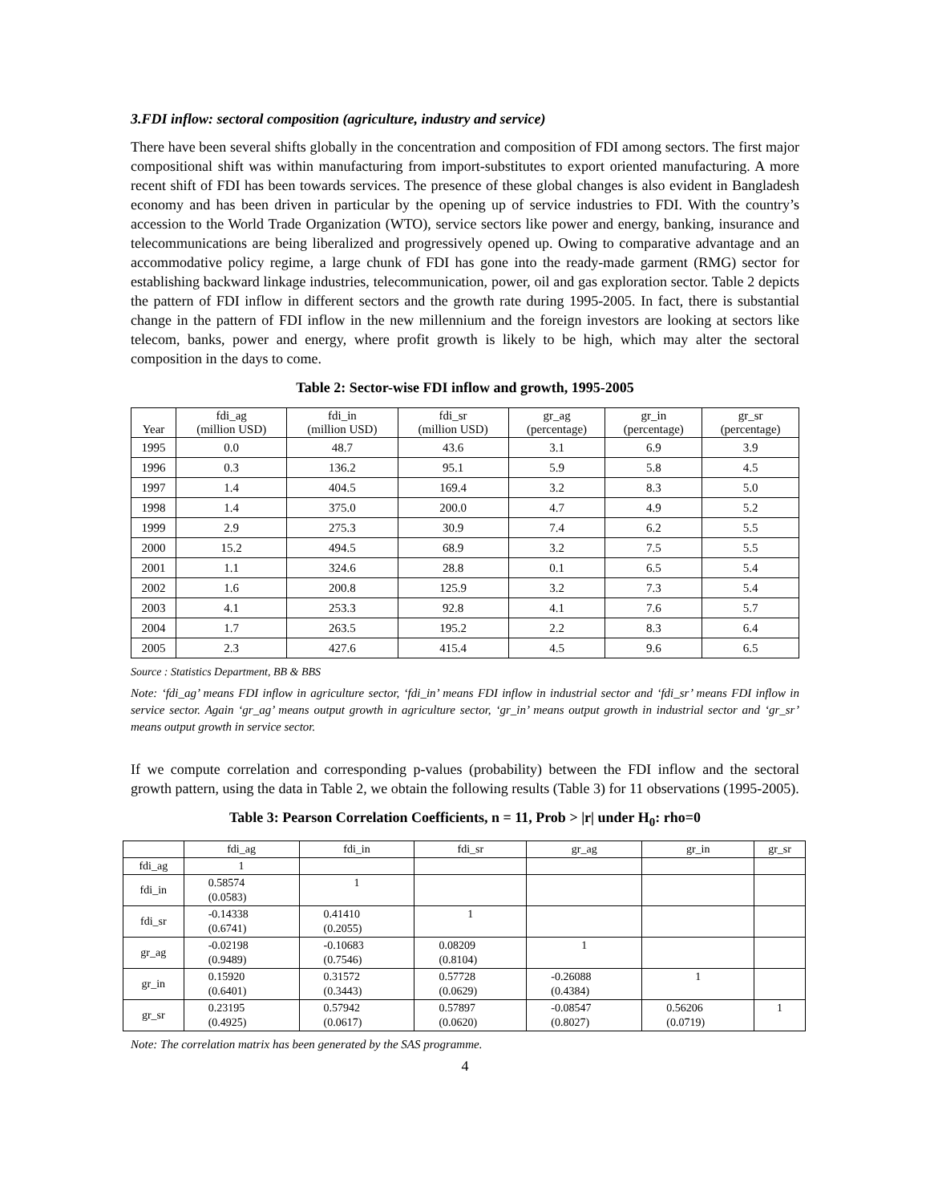3.FDI inflow: sectoral composition (agriculture, industry and service)
There have been several shifts globally in the concentration and composition of FDI among sectors. The first major compositional shift was within manufacturing from import-substitutes to export oriented manufacturing. A more recent shift of FDI has been towards services. The presence of these global changes is also evident in Bangladesh economy and has been driven in particular by the opening up of service industries to FDI. With the country’s accession to the World Trade Organization (WTO), service sectors like power and energy, banking, insurance and telecommunications are being liberalized and progressively opened up. Owing to comparative advantage and an accommodative policy regime, a large chunk of FDI has gone into the ready-made garment (RMG) sector for establishing backward linkage industries, telecommunication, power, oil and gas exploration sector. Table 2 depicts the pattern of FDI inflow in different sectors and the growth rate during 1995-2005. In fact, there is substantial change in the pattern of FDI inflow in the new millennium and the foreign investors are looking at sectors like telecom, banks, power and energy, where profit growth is likely to be high, which may alter the sectoral composition in the days to come.
Table 2: Sector-wise FDI inflow and growth, 1995-2005
| Year | fdi_ag (million USD) | fdi_in (million USD) | fdi_sr (million USD) | gr_ag (percentage) | gr_in (percentage) | gr_sr (percentage) |
| --- | --- | --- | --- | --- | --- | --- |
| 1995 | 0.0 | 48.7 | 43.6 | 3.1 | 6.9 | 3.9 |
| 1996 | 0.3 | 136.2 | 95.1 | 5.9 | 5.8 | 4.5 |
| 1997 | 1.4 | 404.5 | 169.4 | 3.2 | 8.3 | 5.0 |
| 1998 | 1.4 | 375.0 | 200.0 | 4.7 | 4.9 | 5.2 |
| 1999 | 2.9 | 275.3 | 30.9 | 7.4 | 6.2 | 5.5 |
| 2000 | 15.2 | 494.5 | 68.9 | 3.2 | 7.5 | 5.5 |
| 2001 | 1.1 | 324.6 | 28.8 | 0.1 | 6.5 | 5.4 |
| 2002 | 1.6 | 200.8 | 125.9 | 3.2 | 7.3 | 5.4 |
| 2003 | 4.1 | 253.3 | 92.8 | 4.1 | 7.6 | 5.7 |
| 2004 | 1.7 | 263.5 | 195.2 | 2.2 | 8.3 | 6.4 |
| 2005 | 2.3 | 427.6 | 415.4 | 4.5 | 9.6 | 6.5 |
Source : Statistics Department, BB & BBS
Note: ‘fdi_ag’ means FDI inflow in agriculture sector, ‘fdi_in’ means FDI inflow in industrial sector and ‘fdi_sr’ means FDI inflow in service sector. Again ‘gr_ag’ means output growth in agriculture sector, ‘gr_in’ means output growth in industrial sector and ‘gr_sr’ means output growth in service sector.
If we compute correlation and corresponding p-values (probability) between the FDI inflow and the sectoral growth pattern, using the data in Table 2, we obtain the following results (Table 3) for 11 observations (1995-2005).
Table 3: Pearson Correlation Coefficients, n = 11, Prob > |r| under H<sub>0</sub>: rho=0
| | fdi_ag | fdi_in | fdi_sr | gr_ag | gr_in | gr_sr |
| fdi_ag | 1 | | | | | |
| fdi_in | 0.58574 (0.0583) | 1 | | | | |
| fdi_sr | -0.14338 (0.6741) | 0.41410 (0.2055) | 1 | | | |
| gr_ag | -0.02198 (0.9489) | -0.10683 (0.7546) | 0.08209 (0.8104) | 1 | | |
| gr_in | 0.15920 (0.6401) | 0.31572 (0.3443) | 0.57728 (0.0629) | -0.26088 (0.4384) | 1 | |
| gr_sr | 0.23195 (0.4925) | 0.57942 (0.0617) | 0.57897 (0.0620) | -0.08547 (0.8027) | 0.56206 (0.0719) | 1 |
Note: The correlation matrix has been generated by the SAS programme.
4